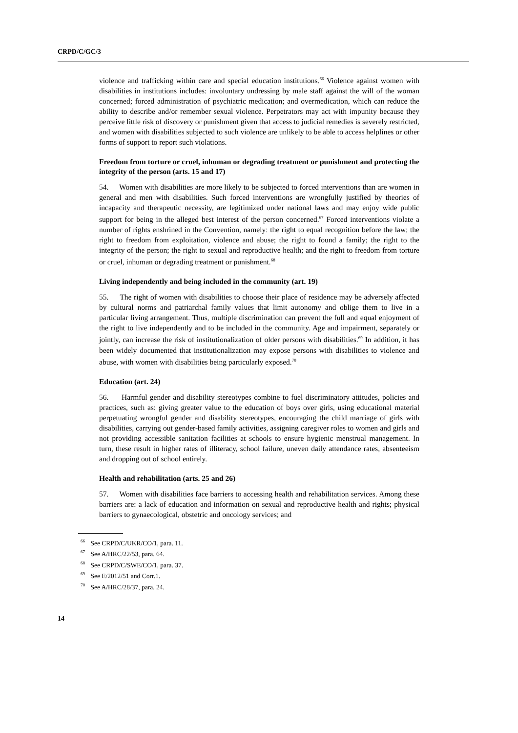CRPD/C/GC/3
violence and trafficking within care and special education institutions.<sup>66</sup> Violence against women with disabilities in institutions includes: involuntary undressing by male staff against the will of the woman concerned; forced administration of psychiatric medication; and overmedication, which can reduce the ability to describe and/or remember sexual violence. Perpetrators may act with impunity because they perceive little risk of discovery or punishment given that access to judicial remedies is severely restricted, and women with disabilities subjected to such violence are unlikely to be able to access helplines or other forms of support to report such violations.
Freedom from torture or cruel, inhuman or degrading treatment or punishment and protecting the integrity of the person (arts. 15 and 17)
54. Women with disabilities are more likely to be subjected to forced interventions than are women in general and men with disabilities. Such forced interventions are wrongfully justified by theories of incapacity and therapeutic necessity, are legitimized under national laws and may enjoy wide public support for being in the alleged best interest of the person concerned.<sup>67</sup> Forced interventions violate a number of rights enshrined in the Convention, namely: the right to equal recognition before the law; the right to freedom from exploitation, violence and abuse; the right to found a family; the right to the integrity of the person; the right to sexual and reproductive health; and the right to freedom from torture or cruel, inhuman or degrading treatment or punishment.<sup>68</sup>
Living independently and being included in the community (art. 19)
55. The right of women with disabilities to choose their place of residence may be adversely affected by cultural norms and patriarchal family values that limit autonomy and oblige them to live in a particular living arrangement. Thus, multiple discrimination can prevent the full and equal enjoyment of the right to live independently and to be included in the community. Age and impairment, separately or jointly, can increase the risk of institutionalization of older persons with disabilities.<sup>69</sup> In addition, it has been widely documented that institutionalization may expose persons with disabilities to violence and abuse, with women with disabilities being particularly exposed.<sup>70</sup>
Education (art. 24)
56. Harmful gender and disability stereotypes combine to fuel discriminatory attitudes, policies and practices, such as: giving greater value to the education of boys over girls, using educational material perpetuating wrongful gender and disability stereotypes, encouraging the child marriage of girls with disabilities, carrying out gender-based family activities, assigning caregiver roles to women and girls and not providing accessible sanitation facilities at schools to ensure hygienic menstrual management. In turn, these result in higher rates of illiteracy, school failure, uneven daily attendance rates, absenteeism and dropping out of school entirely.
Health and rehabilitation (arts. 25 and 26)
57. Women with disabilities face barriers to accessing health and rehabilitation services. Among these barriers are: a lack of education and information on sexual and reproductive health and rights; physical barriers to gynaecological, obstetric and oncology services; and
<sup>66</sup> See CRPD/C/UKR/CO/1, para. 11.
<sup>67</sup> See A/HRC/22/53, para. 64.
<sup>68</sup> See CRPD/C/SWE/CO/1, para. 37.
<sup>69</sup> See E/2012/51 and Corr.1.
<sup>70</sup> See A/HRC/28/37, para. 24.
14